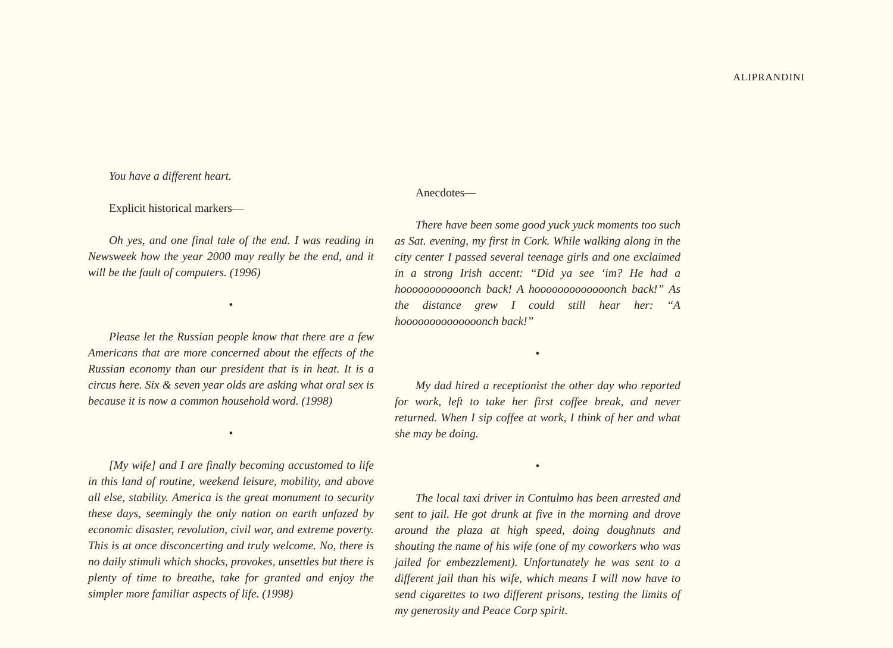ALIPRANDINI
You have a different heart.
Explicit historical markers—
Oh yes, and one final tale of the end. I was reading in Newsweek how the year 2000 may really be the end, and it will be the fault of computers. (1996)
•
Please let the Russian people know that there are a few Americans that are more concerned about the effects of the Russian economy than our president that is in heat. It is a circus here. Six & seven year olds are asking what oral sex is because it is now a common household word. (1998)
•
[My wife] and I are finally becoming accustomed to life in this land of routine, weekend leisure, mobility, and above all else, stability. America is the great monument to security these days, seemingly the only nation on earth unfazed by economic disaster, revolution, civil war, and extreme poverty. This is at once disconcerting and truly welcome. No, there is no daily stimuli which shocks, provokes, unsettles but there is plenty of time to breathe, take for granted and enjoy the simpler more familiar aspects of life. (1998)
Anecdotes—
There have been some good yuck yuck moments too such as Sat. evening, my first in Cork. While walking along in the city center I passed several teenage girls and one exclaimed in a strong Irish accent: “Did ya see ‘im? He had a hooooooooooonch back! A hooooooooooooonch back!” As the distance grew I could still hear her: “A hoooooooooooooonch back!”
•
My dad hired a receptionist the other day who reported for work, left to take her first coffee break, and never returned. When I sip coffee at work, I think of her and what she may be doing.
•
The local taxi driver in Contulmo has been arrested and sent to jail. He got drunk at five in the morning and drove around the plaza at high speed, doing doughnuts and shouting the name of his wife (one of my coworkers who was jailed for embezzlement). Unfortunately he was sent to a different jail than his wife, which means I will now have to send cigarettes to two different prisons, testing the limits of my generosity and Peace Corp spirit.